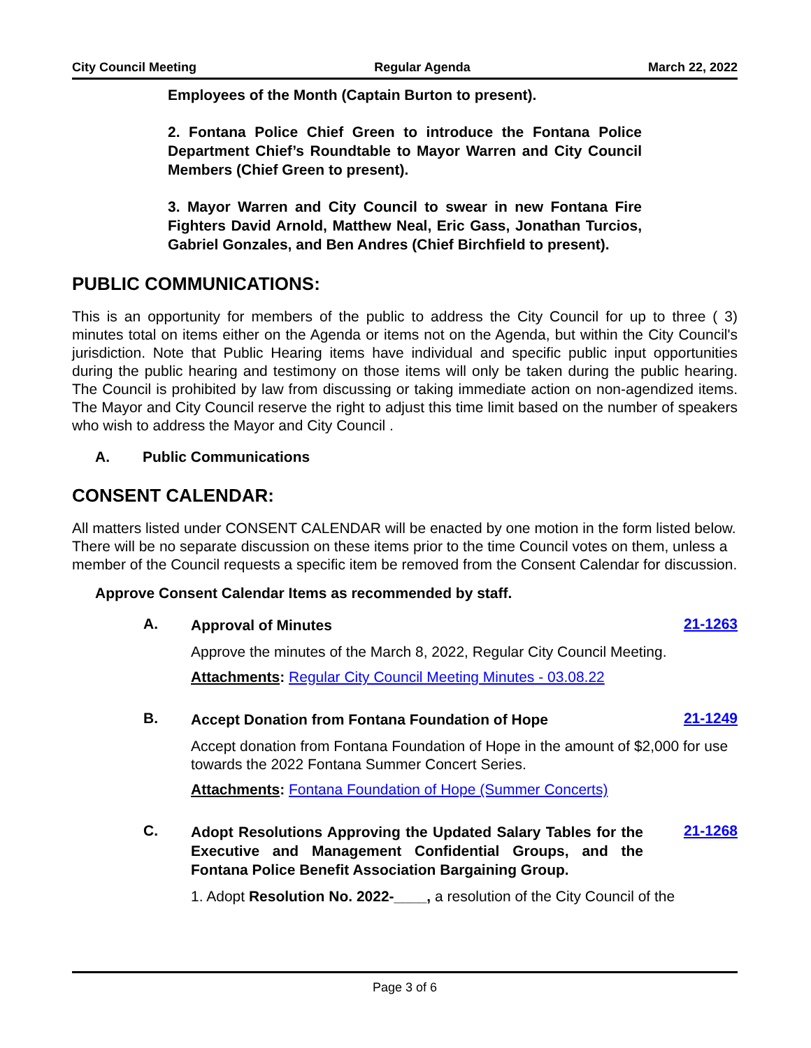City Council Meeting Regular Agenda March 22, 2022
Employees of the Month (Captain Burton to present).
2. Fontana Police Chief Green to introduce the Fontana Police Department Chief’s Roundtable to Mayor Warren and City Council Members (Chief Green to present).
3. Mayor Warren and City Council to swear in new Fontana Fire Fighters David Arnold, Matthew Neal, Eric Gass, Jonathan Turcios, Gabriel Gonzales, and Ben Andres (Chief Birchfield to present).
PUBLIC COMMUNICATIONS:
This is an opportunity for members of the public to address the City Council for up to three ( 3) minutes total on items either on the Agenda or items not on the Agenda, but within the City Council's jurisdiction. Note that Public Hearing items have individual and specific public input opportunities during the public hearing and testimony on those items will only be taken during the public hearing. The Council is prohibited by law from discussing or taking immediate action on non-agendized items. The Mayor and City Council reserve the right to adjust this time limit based on the number of speakers who wish to address the Mayor and City Council .
A. Public Communications
CONSENT CALENDAR:
All matters listed under CONSENT CALENDAR will be enacted by one motion in the form listed below. There will be no separate discussion on these items prior to the time Council votes on them, unless a member of the Council requests a specific item be removed from the Consent Calendar for discussion.
Approve Consent Calendar Items as recommended by staff.
A. Approval of Minutes 21-1263
Approve the minutes of the March 8, 2022, Regular City Council Meeting.
Attachments: Regular City Council Meeting Minutes - 03.08.22
B. Accept Donation from Fontana Foundation of Hope 21-1249
Accept donation from Fontana Foundation of Hope in the amount of $2,000 for use towards the 2022 Fontana Summer Concert Series.
Attachments: Fontana Foundation of Hope (Summer Concerts)
C. Adopt Resolutions Approving the Updated Salary Tables for the Executive and Management Confidential Groups, and the Fontana Police Benefit Association Bargaining Group. 21-1268
1. Adopt Resolution No. 2022-____, a resolution of the City Council of the
Page 3 of 6